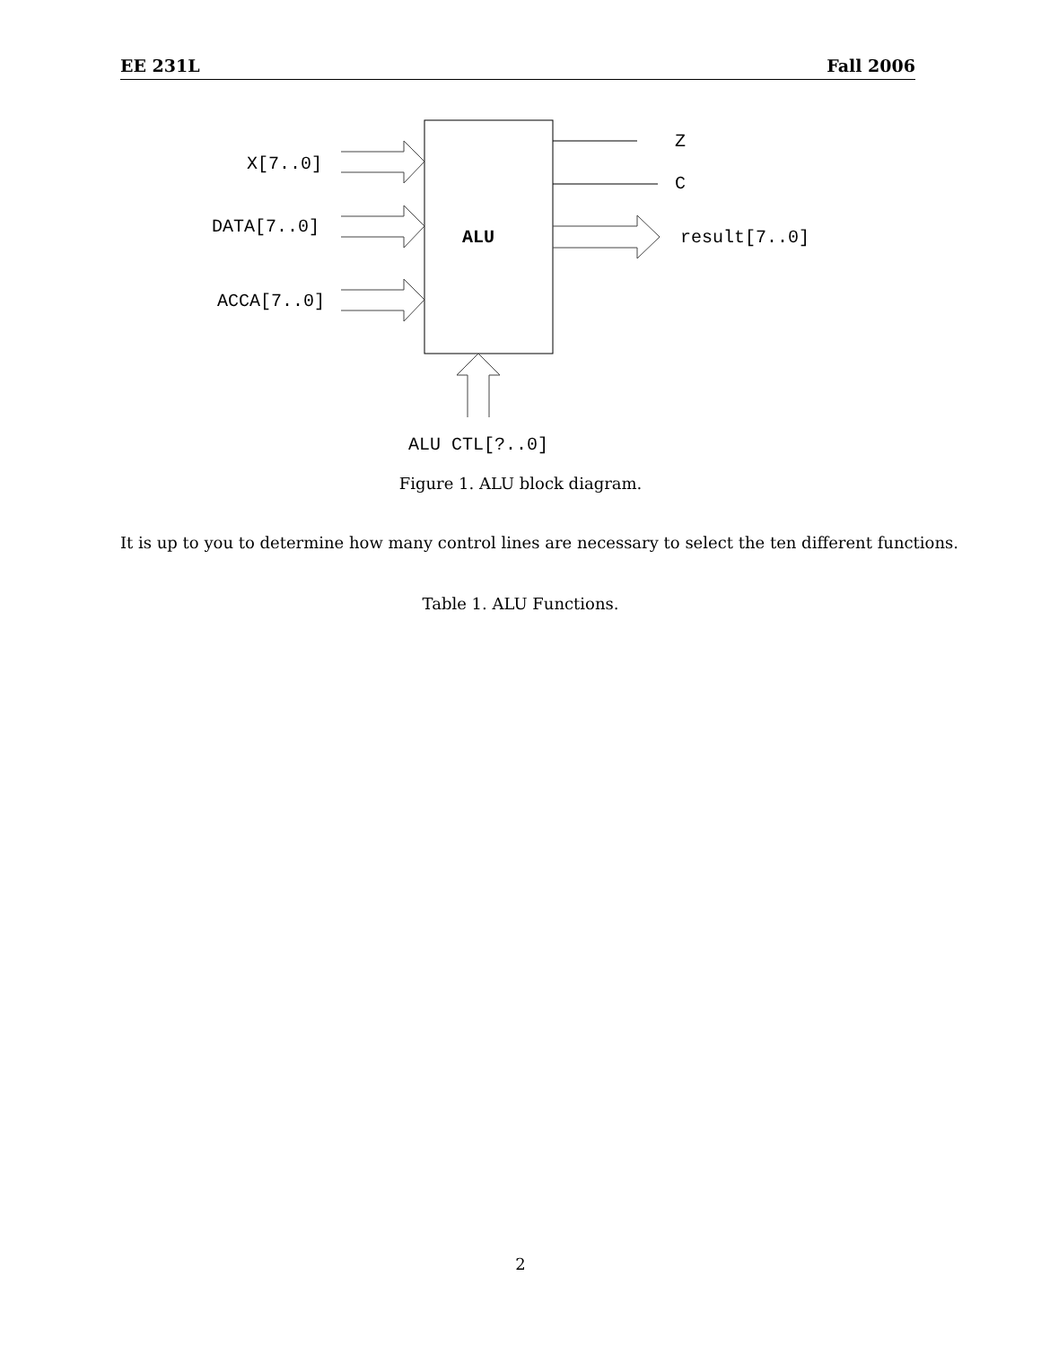EE 231L Fall 2006
X[7..0]
DATA[7..0]
ACCA[7..0]
ALU
Z
C
result[7..0]
ALU CTL[?..0]
Figure 1. ALU block diagram.
It is up to you to determine how many control lines are necessary to select the ten different functions.
Table 1. ALU Functions.
2